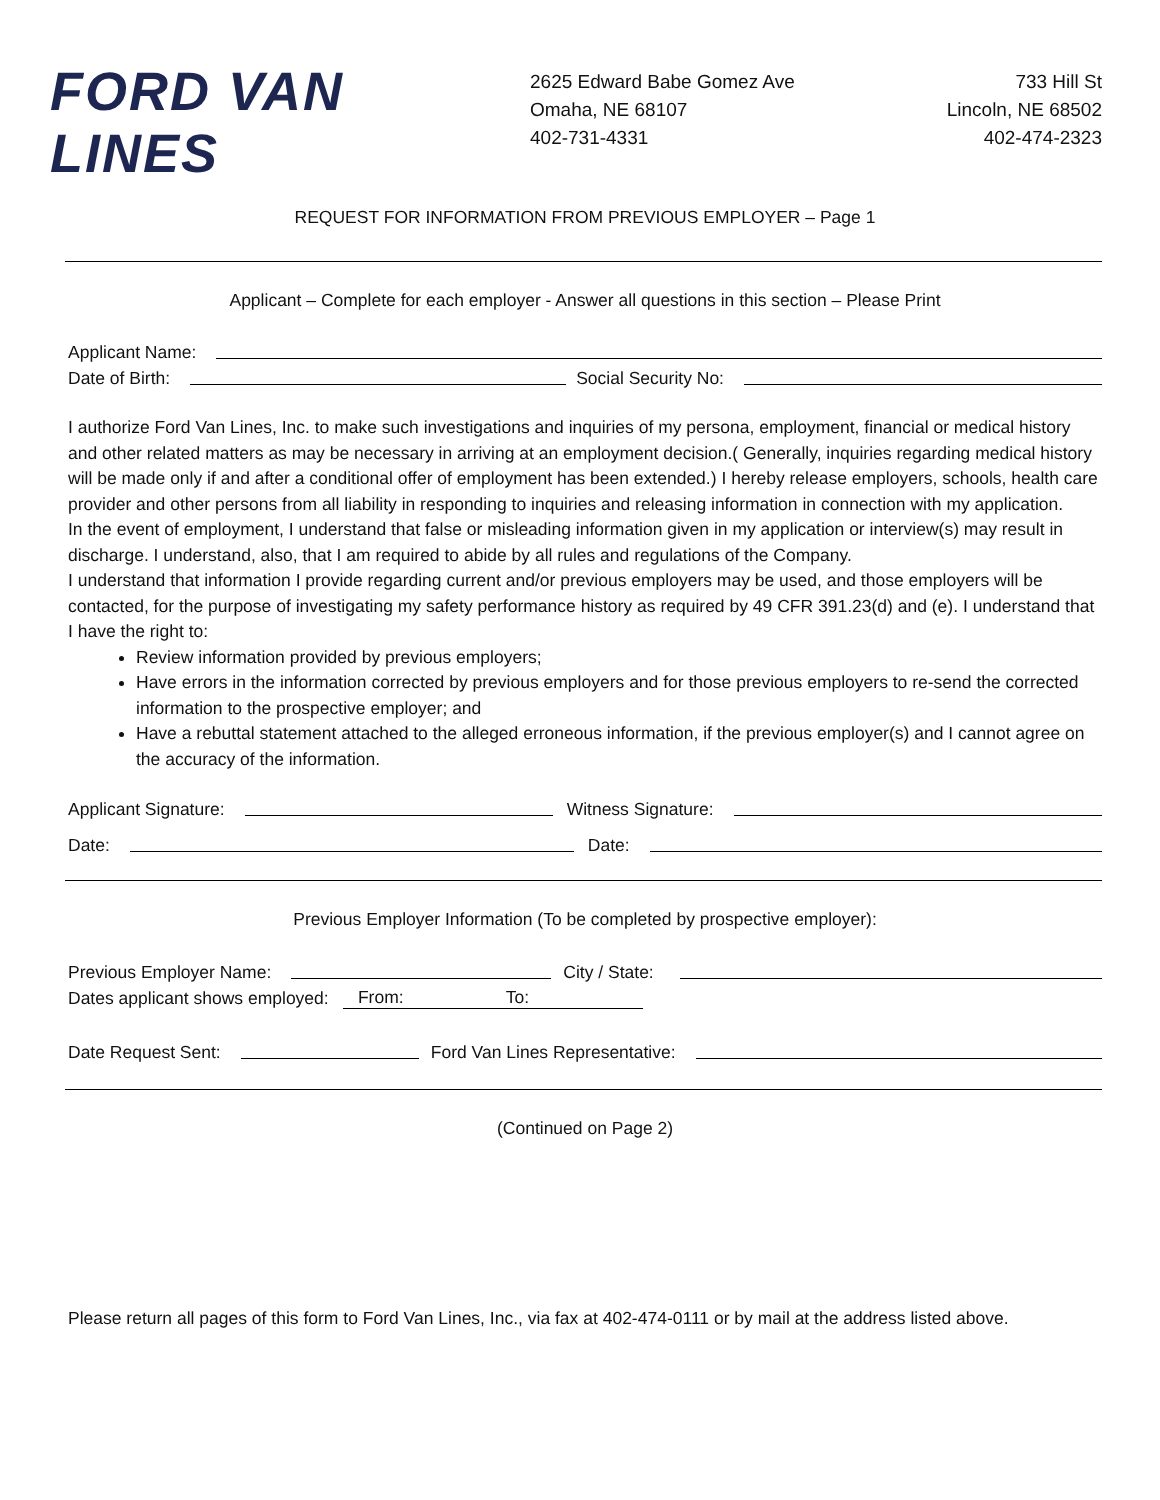FORD VAN LINES
2625 Edward Babe Gomez Ave
Omaha, NE 68107
402-731-4331
733 Hill St
Lincoln, NE 68502
402-474-2323
REQUEST FOR INFORMATION FROM PREVIOUS EMPLOYER – Page 1
Applicant – Complete for each employer - Answer all questions in this section – Please Print
Applicant Name:
Date of Birth:
Social Security No:
I authorize Ford Van Lines, Inc. to make such investigations and inquiries of my persona, employment, financial or medical history and other related matters as may be necessary in arriving at an employment decision.( Generally, inquiries regarding medical history will be made only if and after a conditional offer of employment has been extended.) I hereby release employers, schools, health care provider and other persons from all liability in responding to inquiries and releasing information in connection with my application.
In the event of employment, I understand that false or misleading information given in my application or interview(s) may result in discharge. I understand, also, that I am required to abide by all rules and regulations of the Company.
I understand that information I provide regarding current and/or previous employers may be used, and those employers will be contacted, for the purpose of investigating my safety performance history as required by 49 CFR 391.23(d) and (e). I understand that I have the right to:
Review information provided by previous employers;
Have errors in the information corrected by previous employers and for those previous employers to re-send the corrected information to the prospective employer; and
Have a rebuttal statement attached to the alleged erroneous information, if the previous employer(s) and I cannot agree on the accuracy of the information.
Applicant Signature:
Witness Signature:
Date:
Date:
Previous Employer Information (To be completed by prospective employer):
Previous Employer Name:
City / State:
Dates applicant shows employed: From: To:
Date Request Sent:
Ford Van Lines Representative:
(Continued on Page 2)
Please return all pages of this form to Ford Van Lines, Inc., via fax at 402-474-0111 or by mail at the address listed above.